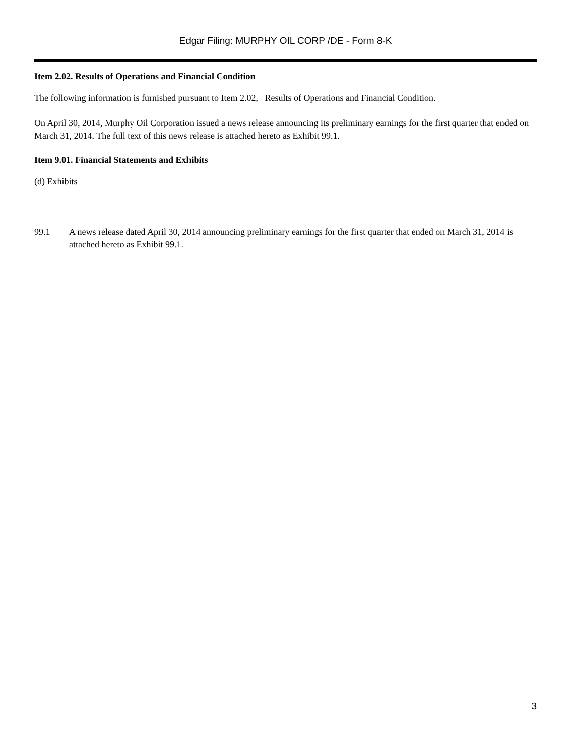Edgar Filing: MURPHY OIL CORP /DE - Form 8-K
Item 2.02. Results of Operations and Financial Condition
The following information is furnished pursuant to Item 2.02, Results of Operations and Financial Condition.
On April 30, 2014, Murphy Oil Corporation issued a news release announcing its preliminary earnings for the first quarter that ended on March 31, 2014. The full text of this news release is attached hereto as Exhibit 99.1.
Item 9.01. Financial Statements and Exhibits
(d) Exhibits
99.1 A news release dated April 30, 2014 announcing preliminary earnings for the first quarter that ended on March 31, 2014 is attached hereto as Exhibit 99.1.
3